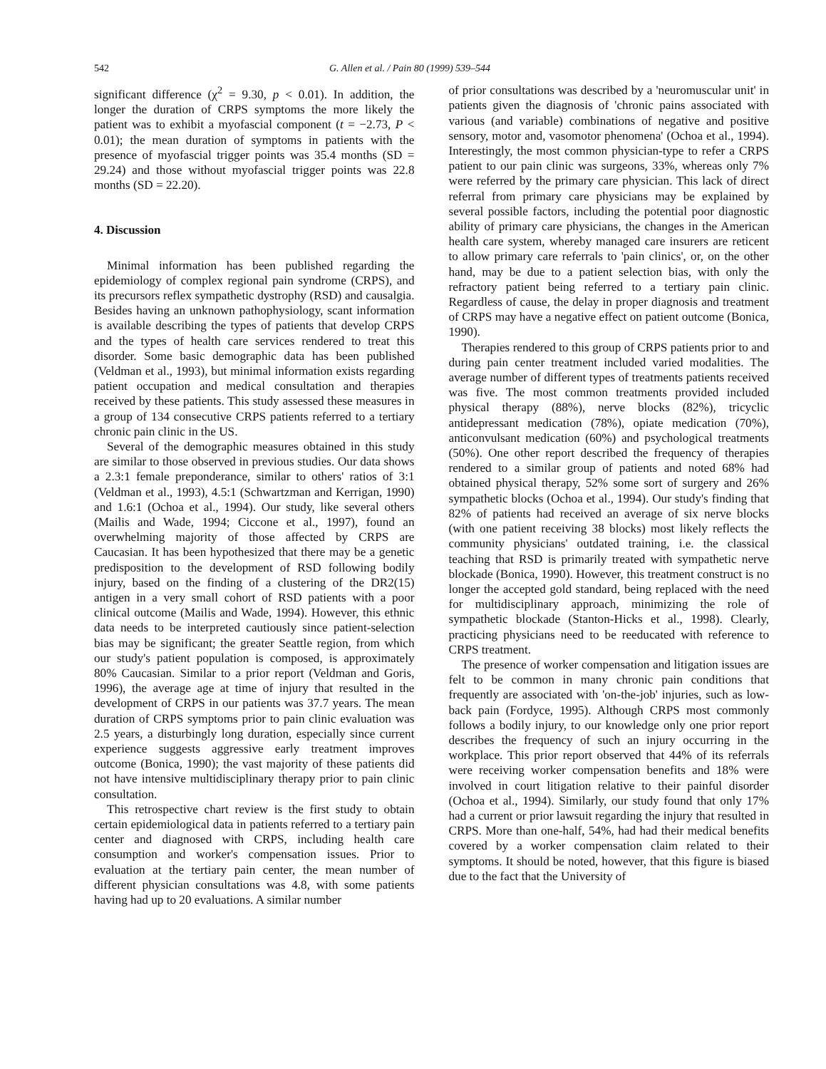542 G. Allen et al. / Pain 80 (1999) 539–544
significant difference (χ<sup>2</sup> = 9.30, p < 0.01). In addition, the longer the duration of CRPS symptoms the more likely the patient was to exhibit a myofascial component (t = −2.73, P < 0.01); the mean duration of symptoms in patients with the presence of myofascial trigger points was 35.4 months (SD = 29.24) and those without myofascial trigger points was 22.8 months (SD = 22.20).
4. Discussion
Minimal information has been published regarding the epidemiology of complex regional pain syndrome (CRPS), and its precursors reflex sympathetic dystrophy (RSD) and causalgia. Besides having an unknown pathophysiology, scant information is available describing the types of patients that develop CRPS and the types of health care services rendered to treat this disorder. Some basic demographic data has been published (Veldman et al., 1993), but minimal information exists regarding patient occupation and medical consultation and therapies received by these patients. This study assessed these measures in a group of 134 consecutive CRPS patients referred to a tertiary chronic pain clinic in the US.
Several of the demographic measures obtained in this study are similar to those observed in previous studies. Our data shows a 2.3:1 female preponderance, similar to others' ratios of 3:1 (Veldman et al., 1993), 4.5:1 (Schwartzman and Kerrigan, 1990) and 1.6:1 (Ochoa et al., 1994). Our study, like several others (Mailis and Wade, 1994; Ciccone et al., 1997), found an overwhelming majority of those affected by CRPS are Caucasian. It has been hypothesized that there may be a genetic predisposition to the development of RSD following bodily injury, based on the finding of a clustering of the DR2(15) antigen in a very small cohort of RSD patients with a poor clinical outcome (Mailis and Wade, 1994). However, this ethnic data needs to be interpreted cautiously since patient-selection bias may be significant; the greater Seattle region, from which our study's patient population is composed, is approximately 80% Caucasian. Similar to a prior report (Veldman and Goris, 1996), the average age at time of injury that resulted in the development of CRPS in our patients was 37.7 years. The mean duration of CRPS symptoms prior to pain clinic evaluation was 2.5 years, a disturbingly long duration, especially since current experience suggests aggressive early treatment improves outcome (Bonica, 1990); the vast majority of these patients did not have intensive multidisciplinary therapy prior to pain clinic consultation.
This retrospective chart review is the first study to obtain certain epidemiological data in patients referred to a tertiary pain center and diagnosed with CRPS, including health care consumption and worker's compensation issues. Prior to evaluation at the tertiary pain center, the mean number of different physician consultations was 4.8, with some patients having had up to 20 evaluations. A similar number
of prior consultations was described by a 'neuromuscular unit' in patients given the diagnosis of 'chronic pains associated with various (and variable) combinations of negative and positive sensory, motor and, vasomotor phenomena' (Ochoa et al., 1994). Interestingly, the most common physician-type to refer a CRPS patient to our pain clinic was surgeons, 33%, whereas only 7% were referred by the primary care physician. This lack of direct referral from primary care physicians may be explained by several possible factors, including the potential poor diagnostic ability of primary care physicians, the changes in the American health care system, whereby managed care insurers are reticent to allow primary care referrals to 'pain clinics', or, on the other hand, may be due to a patient selection bias, with only the refractory patient being referred to a tertiary pain clinic. Regardless of cause, the delay in proper diagnosis and treatment of CRPS may have a negative effect on patient outcome (Bonica, 1990).
Therapies rendered to this group of CRPS patients prior to and during pain center treatment included varied modalities. The average number of different types of treatments patients received was five. The most common treatments provided included physical therapy (88%), nerve blocks (82%), tricyclic antidepressant medication (78%), opiate medication (70%), anticonvulsant medication (60%) and psychological treatments (50%). One other report described the frequency of therapies rendered to a similar group of patients and noted 68% had obtained physical therapy, 52% some sort of surgery and 26% sympathetic blocks (Ochoa et al., 1994). Our study's finding that 82% of patients had received an average of six nerve blocks (with one patient receiving 38 blocks) most likely reflects the community physicians' outdated training, i.e. the classical teaching that RSD is primarily treated with sympathetic nerve blockade (Bonica, 1990). However, this treatment construct is no longer the accepted gold standard, being replaced with the need for multidisciplinary approach, minimizing the role of sympathetic blockade (Stanton-Hicks et al., 1998). Clearly, practicing physicians need to be reeducated with reference to CRPS treatment.
The presence of worker compensation and litigation issues are felt to be common in many chronic pain conditions that frequently are associated with 'on-the-job' injuries, such as low-back pain (Fordyce, 1995). Although CRPS most commonly follows a bodily injury, to our knowledge only one prior report describes the frequency of such an injury occurring in the workplace. This prior report observed that 44% of its referrals were receiving worker compensation benefits and 18% were involved in court litigation relative to their painful disorder (Ochoa et al., 1994). Similarly, our study found that only 17% had a current or prior lawsuit regarding the injury that resulted in CRPS. More than one-half, 54%, had had their medical benefits covered by a worker compensation claim related to their symptoms. It should be noted, however, that this figure is biased due to the fact that the University of